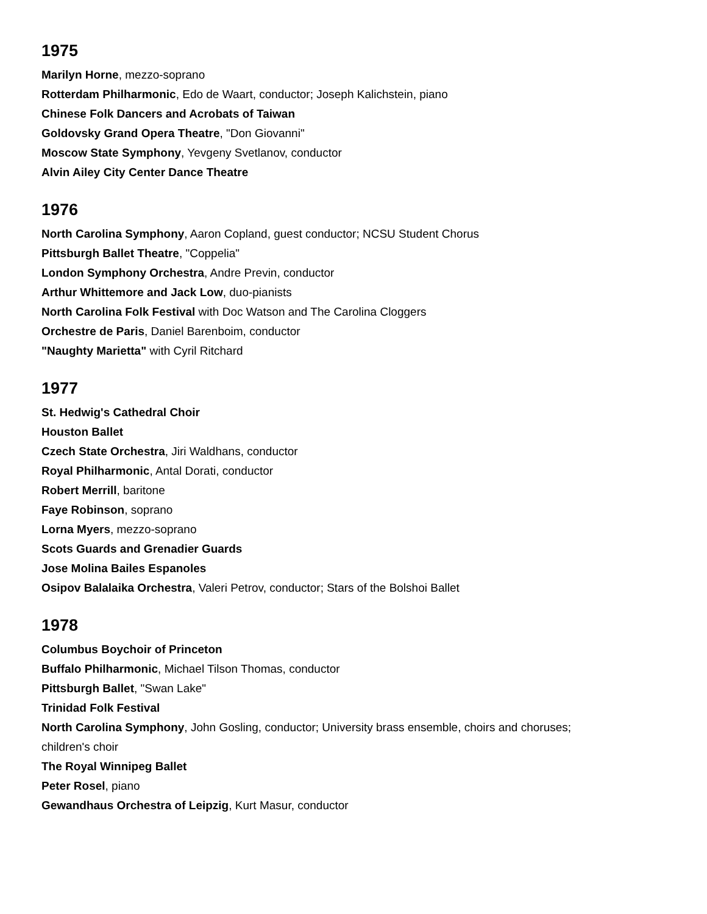1975
Marilyn Horne, mezzo-soprano
Rotterdam Philharmonic, Edo de Waart, conductor; Joseph Kalichstein, piano
Chinese Folk Dancers and Acrobats of Taiwan
Goldovsky Grand Opera Theatre, "Don Giovanni"
Moscow State Symphony, Yevgeny Svetlanov, conductor
Alvin Ailey City Center Dance Theatre
1976
North Carolina Symphony, Aaron Copland, guest conductor; NCSU Student Chorus
Pittsburgh Ballet Theatre, "Coppelia"
London Symphony Orchestra, Andre Previn, conductor
Arthur Whittemore and Jack Low, duo-pianists
North Carolina Folk Festival with Doc Watson and The Carolina Cloggers
Orchestre de Paris, Daniel Barenboim, conductor
"Naughty Marietta" with Cyril Ritchard
1977
St. Hedwig's Cathedral Choir
Houston Ballet
Czech State Orchestra, Jiri Waldhans, conductor
Royal Philharmonic, Antal Dorati, conductor
Robert Merrill, baritone
Faye Robinson, soprano
Lorna Myers, mezzo-soprano
Scots Guards and Grenadier Guards
Jose Molina Bailes Espanoles
Osipov Balalaika Orchestra, Valeri Petrov, conductor; Stars of the Bolshoi Ballet
1978
Columbus Boychoir of Princeton
Buffalo Philharmonic, Michael Tilson Thomas, conductor
Pittsburgh Ballet, "Swan Lake"
Trinidad Folk Festival
North Carolina Symphony, John Gosling, conductor; University brass ensemble, choirs and choruses;
children's choir
The Royal Winnipeg Ballet
Peter Rosel, piano
Gewandhaus Orchestra of Leipzig, Kurt Masur, conductor